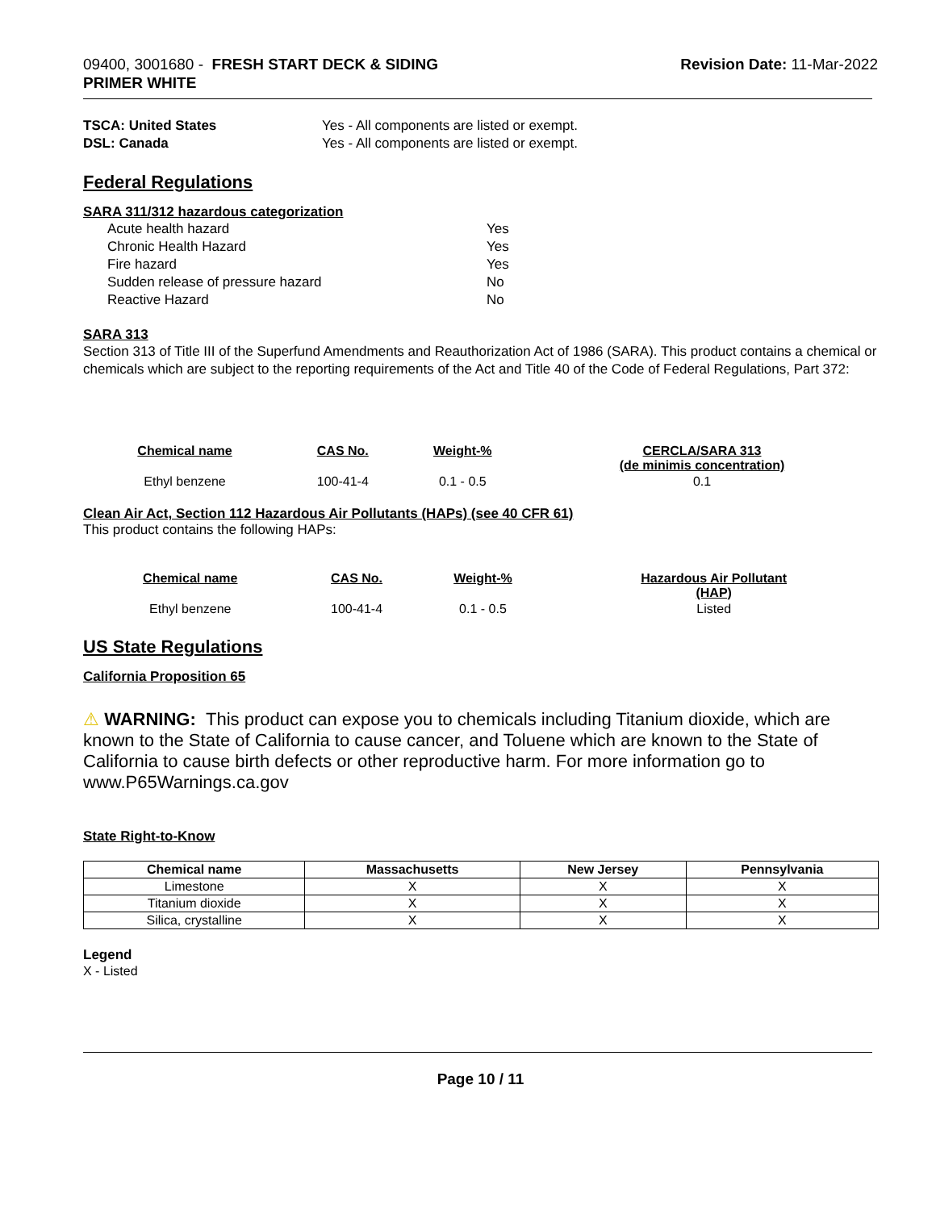09400, 3001680 - FRESH START DECK & SIDING
PRIMER WHITE
Revision Date: 11-Mar-2022
TSCA: United States
DSL: Canada
Yes - All components are listed or exempt.
Yes - All components are listed or exempt.
Federal Regulations
SARA 311/312 hazardous categorization
| Acute health hazard | Yes |
| Chronic Health Hazard | Yes |
| Fire hazard | Yes |
| Sudden release of pressure hazard | No |
| Reactive Hazard | No |
SARA 313
Section 313 of Title III of the Superfund Amendments and Reauthorization Act of 1986 (SARA). This product contains a chemical or chemicals which are subject to the reporting requirements of the Act and Title 40 of the Code of Federal Regulations, Part 372:
| Chemical name | CAS No. | Weight-% | CERCLA/SARA 313 (de minimis concentration) |
| --- | --- | --- | --- |
| Ethyl benzene | 100-41-4 | 0.1 - 0.5 | 0.1 |
Clean Air Act, Section 112 Hazardous Air Pollutants (HAPs) (see 40 CFR 61)
This product contains the following HAPs:
| Chemical name | CAS No. | Weight-% | Hazardous Air Pollutant (HAP) |
| --- | --- | --- | --- |
| Ethyl benzene | 100-41-4 | 0.1 - 0.5 | Listed |
US State Regulations
California Proposition 65
⚠ WARNING: This product can expose you to chemicals including Titanium dioxide, which are known to the State of California to cause cancer, and Toluene which are known to the State of California to cause birth defects or other reproductive harm. For more information go to www.P65Warnings.ca.gov
State Right-to-Know
| Chemical name | Massachusetts | New Jersey | Pennsylvania |
| --- | --- | --- | --- |
| Limestone | X | X | X |
| Titanium dioxide | X | X | X |
| Silica, crystalline | X | X | X |
Legend
X - Listed
Page 10 / 11